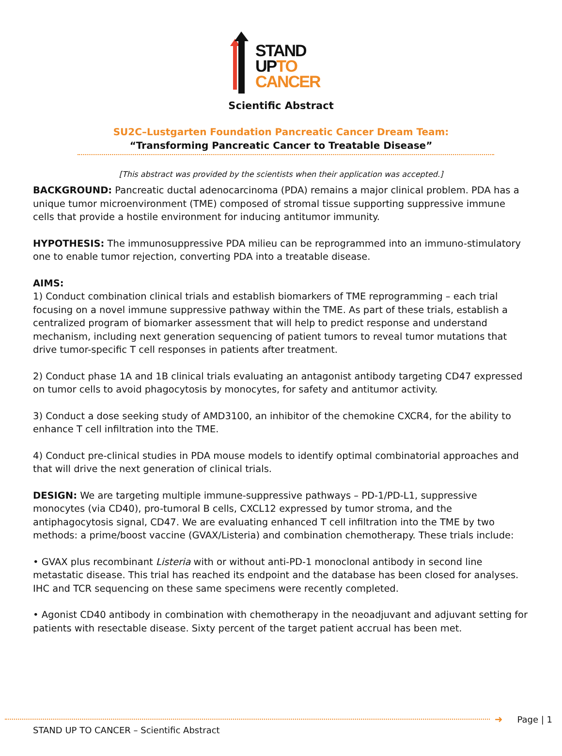STAND
UP TO
CANCER
Scientific Abstract
SU2C–Lustgarten Foundation Pancreatic Cancer Dream Team:
“Transforming Pancreatic Cancer to Treatable Disease”
[This abstract was provided by the scientists when their application was accepted.]
BACKGROUND: Pancreatic ductal adenocarcinoma (PDA) remains a major clinical problem. PDA has a unique tumor microenvironment (TME) composed of stromal tissue supporting suppressive immune cells that provide a hostile environment for inducing antitumor immunity.
HYPOTHESIS: The immunosuppressive PDA milieu can be reprogrammed into an immuno-stimulatory one to enable tumor rejection, converting PDA into a treatable disease.
AIMS:
1) Conduct combination clinical trials and establish biomarkers of TME reprogramming – each trial focusing on a novel immune suppressive pathway within the TME. As part of these trials, establish a centralized program of biomarker assessment that will help to predict response and understand mechanism, including next generation sequencing of patient tumors to reveal tumor mutations that drive tumor-specific T cell responses in patients after treatment.
2) Conduct phase 1A and 1B clinical trials evaluating an antagonist antibody targeting CD47 expressed on tumor cells to avoid phagocytosis by monocytes, for safety and antitumor activity.
3) Conduct a dose seeking study of AMD3100, an inhibitor of the chemokine CXCR4, for the ability to enhance T cell infiltration into the TME.
4) Conduct pre-clinical studies in PDA mouse models to identify optimal combinatorial approaches and that will drive the next generation of clinical trials.
DESIGN: We are targeting multiple immune-suppressive pathways – PD-1/PD-L1, suppressive monocytes (via CD40), pro-tumoral B cells, CXCL12 expressed by tumor stroma, and the antiphagocytosis signal, CD47. We are evaluating enhanced T cell infiltration into the TME by two methods: a prime/boost vaccine (GVAX/Listeria) and combination chemotherapy. These trials include:
• GVAX plus recombinant Listeria with or without anti-PD-1 monoclonal antibody in second line metastatic disease. This trial has reached its endpoint and the database has been closed for analyses. IHC and TCR sequencing on these same specimens were recently completed.
• Agonist CD40 antibody in combination with chemotherapy in the neoadjuvant and adjuvant setting for patients with resectable disease. Sixty percent of the target patient accrual has been met.
➜ Page | 1
STAND UP TO CANCER – Scientific Abstract